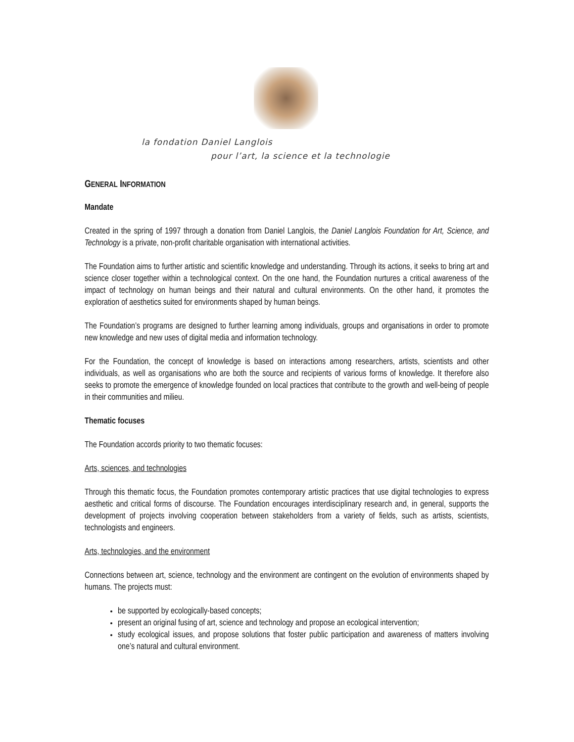la fondation Daniel Langlois
pour l’art, la science et la technologie
GENERAL INFORMATION
Mandate
Created in the spring of 1997 through a donation from Daniel Langlois, the Daniel Langlois Foundation for Art, Science, and Technology is a private, non-profit charitable organisation with international activities.
The Foundation aims to further artistic and scientific knowledge and understanding. Through its actions, it seeks to bring art and science closer together within a technological context. On the one hand, the Foundation nurtures a critical awareness of the impact of technology on human beings and their natural and cultural environments. On the other hand, it promotes the exploration of aesthetics suited for environments shaped by human beings.
The Foundation’s programs are designed to further learning among individuals, groups and organisations in order to promote new knowledge and new uses of digital media and information technology.
For the Foundation, the concept of knowledge is based on interactions among researchers, artists, scientists and other individuals, as well as organisations who are both the source and recipients of various forms of knowledge. It therefore also seeks to promote the emergence of knowledge founded on local practices that contribute to the growth and well-being of people in their communities and milieu.
Thematic focuses
The Foundation accords priority to two thematic focuses:
Arts, sciences, and technologies
Through this thematic focus, the Foundation promotes contemporary artistic practices that use digital technologies to express aesthetic and critical forms of discourse. The Foundation encourages interdisciplinary research and, in general, supports the development of projects involving cooperation between stakeholders from a variety of fields, such as artists, scientists, technologists and engineers.
Arts, technologies, and the environment
Connections between art, science, technology and the environment are contingent on the evolution of environments shaped by humans. The projects must:
be supported by ecologically-based concepts;
present an original fusing of art, science and technology and propose an ecological intervention;
study ecological issues, and propose solutions that foster public participation and awareness of matters involving one’s natural and cultural environment.